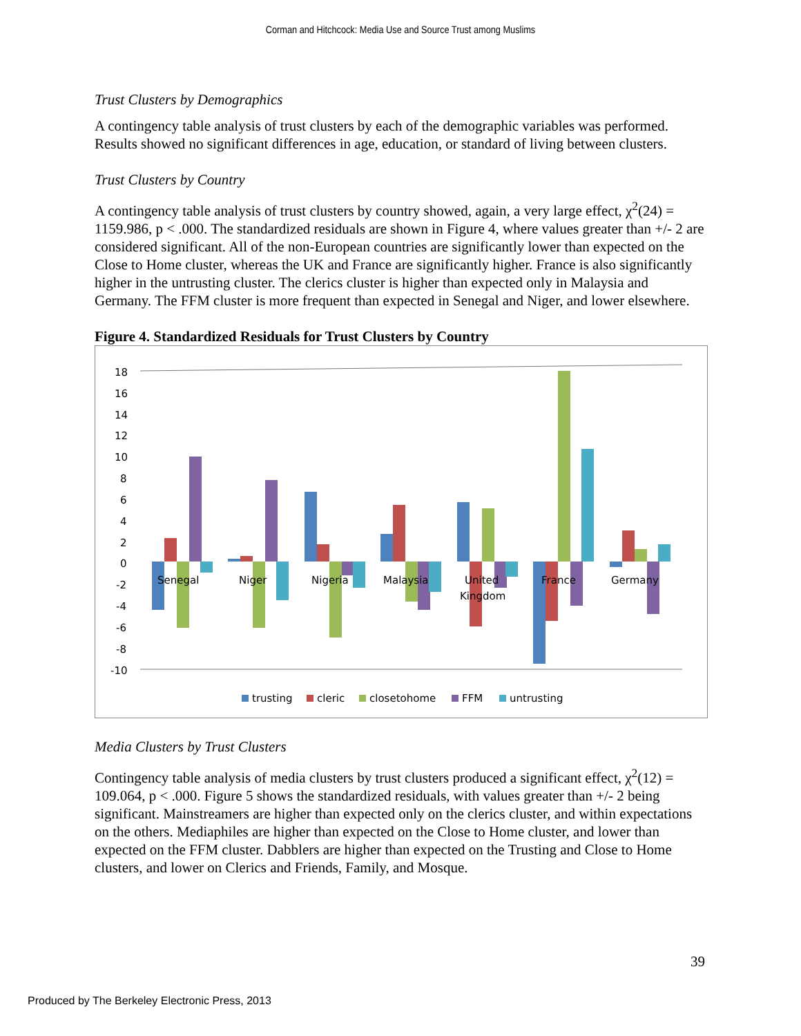Corman and Hitchcock: Media Use and Source Trust among Muslims
Trust Clusters by Demographics
A contingency table analysis of trust clusters by each of the demographic variables was performed. Results showed no significant differences in age, education, or standard of living between clusters.
Trust Clusters by Country
A contingency table analysis of trust clusters by country showed, again, a very large effect, χ<sup>2</sup>(24) = 1159.986, p < .000. The standardized residuals are shown in Figure 4, where values greater than +/- 2 are considered significant. All of the non-European countries are significantly lower than expected on the Close to Home cluster, whereas the UK and France are significantly higher. France is also significantly higher in the untrusting cluster. The clerics cluster is higher than expected only in Malaysia and Germany. The FFM cluster is more frequent than expected in Senegal and Niger, and lower elsewhere.
Figure 4. Standardized Residuals for Trust Clusters by Country
18
16
14
12
10
8
6
4
2
0
-2
-4
-6
-8
-10
Senegal
Niger
Nigeria
Malaysia
United
Kingdom
France
Germany
trusting
cleric
closetohome
FFM
untrusting
Media Clusters by Trust Clusters
Contingency table analysis of media clusters by trust clusters produced a significant effect, χ<sup>2</sup>(12) = 109.064, p < .000. Figure 5 shows the standardized residuals, with values greater than +/- 2 being significant. Mainstreamers are higher than expected only on the clerics cluster, and within expectations on the others. Mediaphiles are higher than expected on the Close to Home cluster, and lower than expected on the FFM cluster. Dabblers are higher than expected on the Trusting and Close to Home clusters, and lower on Clerics and Friends, Family, and Mosque.
39
Produced by The Berkeley Electronic Press, 2013